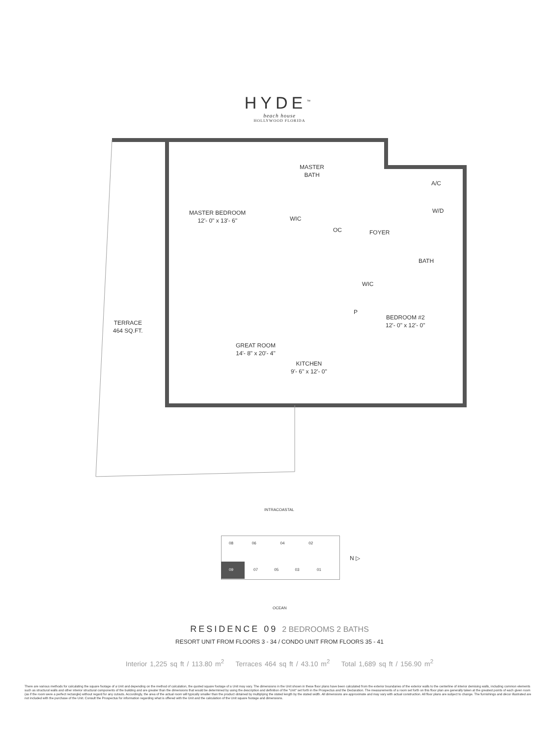HYDE<sup>™</sup>
beach house
HOLLYWOOD FLORIDA
MASTER
BATH
MASTER BEDROOM
12'- 0" x 13'- 6"
WIC
OC FOYER
A/C
W/D
BATH
WIC
P
BEDROOM #2
12'- 0" x 12'- 0"
TERRACE
464 SQ.FT.
GREAT ROOM
14'- 8" x 20'- 4"
KITCHEN
9'- 6" x 12'- 0"
INTRACOASTAL
08 06 04 02
N ▷
09
07 05 03 01
OCEAN
RESIDENCE 09 2 BEDROOMS 2 BATHS
RESORT UNIT FROM FLOORS 3 - 34 / CONDO UNIT FROM FLOORS 35 - 41
Interior 1,225 sq ft / 113.80 m<sup>2</sup> Terraces 464 sq ft / 43.10 m<sup>2</sup> Total 1,689 sq ft / 156.90 m<sup>2</sup>
There are various methods for calculating the square footage of a Unit and depending on the method of calculation, the quoted square footage of a Unit may vary. The dimensions in the Unit shown in these floor plans have been calculated from the exterior boundaries of the exterior walls to the centerline of interior demising walls, including common elements such as structural walls and other interior structural components of the building and are greater than the dimensions that would be determined by using the description and definition of the "Unit" set forth in the Prospectus and the Declaration. The measurements of a room set forth on this floor plan are generally taken at the greatest points of each given room (as if the room were a perfect rectangle) without regard for any cutouts. Accordingly, the area of the actual room will typically smaller than the product obtained by multiplying the stated length by the stated width. All dimensions are approximate and may vary with actual construction. All floor plans are subject to change. The furnishings and décor illustrated are not included with the purchase of the Unit. Consult the Prospectus for information regarding what is offered with the Unit and the calculation of the Unit square footage and dimensions.